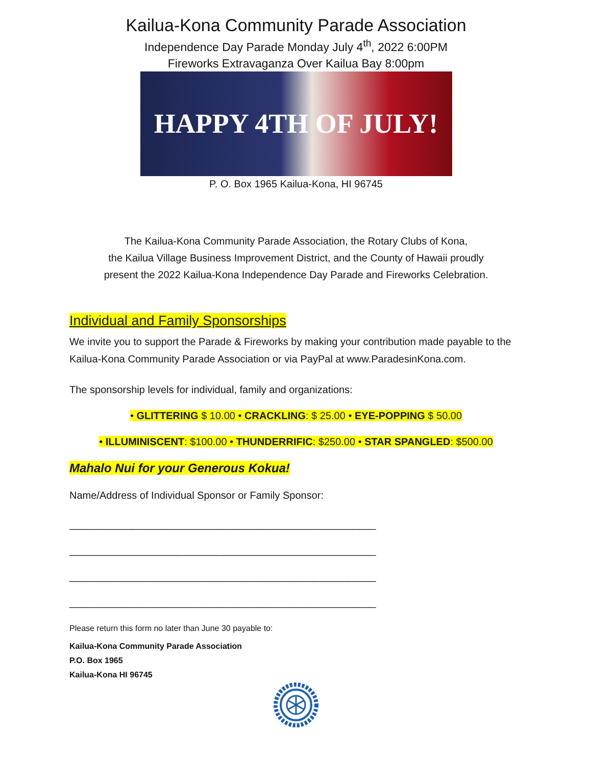Kailua-Kona Community Parade Association
Independence Day Parade Monday July 4<sup>th</sup>, 2022 6:00PM
Fireworks Extravaganza Over Kailua Bay 8:00pm
HAPPY 4TH OF JULY!
P. O. Box 1965 Kailua-Kona, HI 96745
The Kailua-Kona Community Parade Association, the Rotary Clubs of Kona,
the Kailua Village Business Improvement District, and the County of Hawaii proudly
present the 2022 Kailua-Kona Independence Day Parade and Fireworks Celebration.
Individual and Family Sponsorships
We invite you to support the Parade & Fireworks by making your contribution made payable to the Kailua-Kona Community Parade Association or via PayPal at www.ParadesinKona.com.
The sponsorship levels for individual, family and organizations:
• GLITTERING $ 10.00 • CRACKLING: $ 25.00 • EYE-POPPING $ 50.00
• ILLUMINISCENT: $100.00 • THUNDERRIFIC: $250.00 • STAR SPANGLED: $500.00
Mahalo Nui for your Generous Kokua!
Name/Address of Individual Sponsor or Family Sponsor:
______________________________________________________
______________________________________________________
______________________________________________________
______________________________________________________
Please return this form no later than June 30 payable to:
Kailua-Kona Community Parade Association
P.O. Box 1965
Kailua-Kona HI 96745